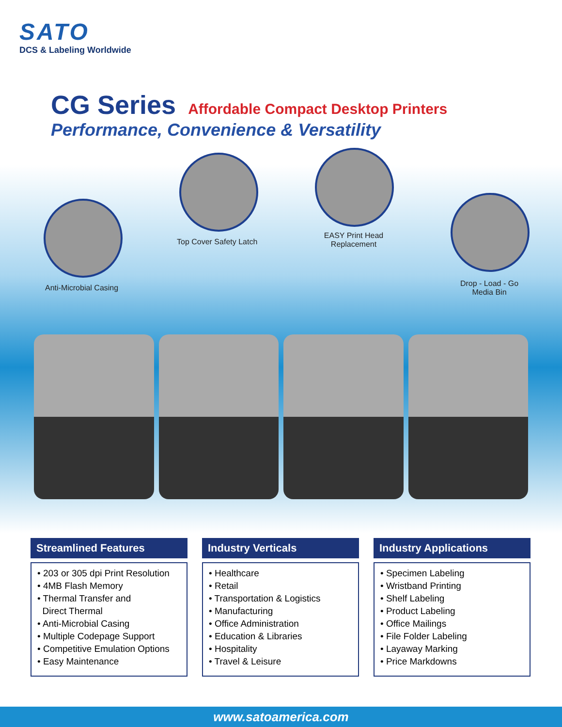SATO
DCS & Labeling Worldwide
CG Series
Affordable Compact Desktop Printers
Performance, Convenience & Versatility
Anti-Microbial Casing
Top Cover Safety Latch
EASY Print Head Replacement
Drop - Load - Go Media Bin
Streamlined Features
• 203 or 305 dpi Print Resolution
• 4MB Flash Memory
• Thermal Transfer and
Direct Thermal
• Anti-Microbial Casing
• Multiple Codepage Support
• Competitive Emulation Options
• Easy Maintenance
Industry Verticals
• Healthcare
• Retail
• Transportation & Logistics
• Manufacturing
• Office Administration
• Education & Libraries
• Hospitality
• Travel & Leisure
Industry Applications
• Specimen Labeling
• Wristband Printing
• Shelf Labeling
• Product Labeling
• Office Mailings
• File Folder Labeling
• Layaway Marking
• Price Markdowns
www.satoamerica.com